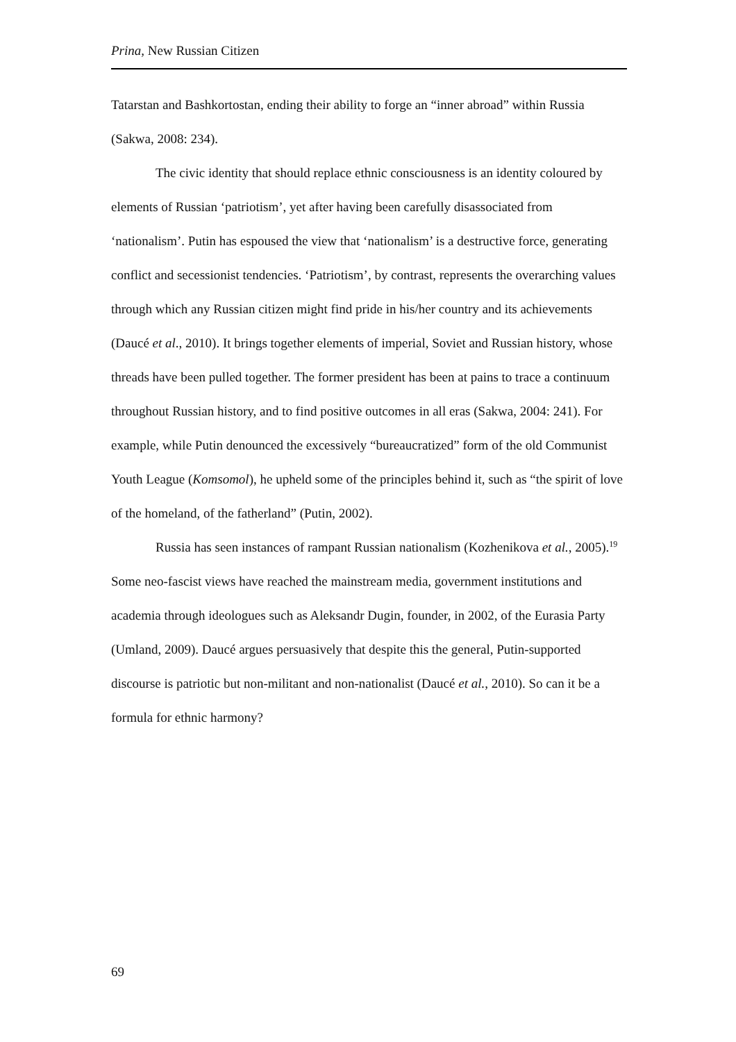Prina, New Russian Citizen
Tatarstan and Bashkortostan, ending their ability to forge an “inner abroad” within Russia (Sakwa, 2008: 234).
The civic identity that should replace ethnic consciousness is an identity coloured by elements of Russian ‘patriotism’, yet after having been carefully disassociated from ‘nationalism’. Putin has espoused the view that ‘nationalism’ is a destructive force, generating conflict and secessionist tendencies. ‘Patriotism’, by contrast, represents the overarching values through which any Russian citizen might find pride in his/her country and its achievements (Daucé et al., 2010). It brings together elements of imperial, Soviet and Russian history, whose threads have been pulled together. The former president has been at pains to trace a continuum throughout Russian history, and to find positive outcomes in all eras (Sakwa, 2004: 241). For example, while Putin denounced the excessively “bureaucratized” form of the old Communist Youth League (Komsomol), he upheld some of the principles behind it, such as “the spirit of love of the homeland, of the fatherland” (Putin, 2002).
Russia has seen instances of rampant Russian nationalism (Kozhenikova et al., 2005).<sup>19</sup> Some neo-fascist views have reached the mainstream media, government institutions and academia through ideologues such as Aleksandr Dugin, founder, in 2002, of the Eurasia Party (Umland, 2009). Daucé argues persuasively that despite this the general, Putin-supported discourse is patriotic but non-militant and non-nationalist (Daucé et al., 2010). So can it be a formula for ethnic harmony?
69